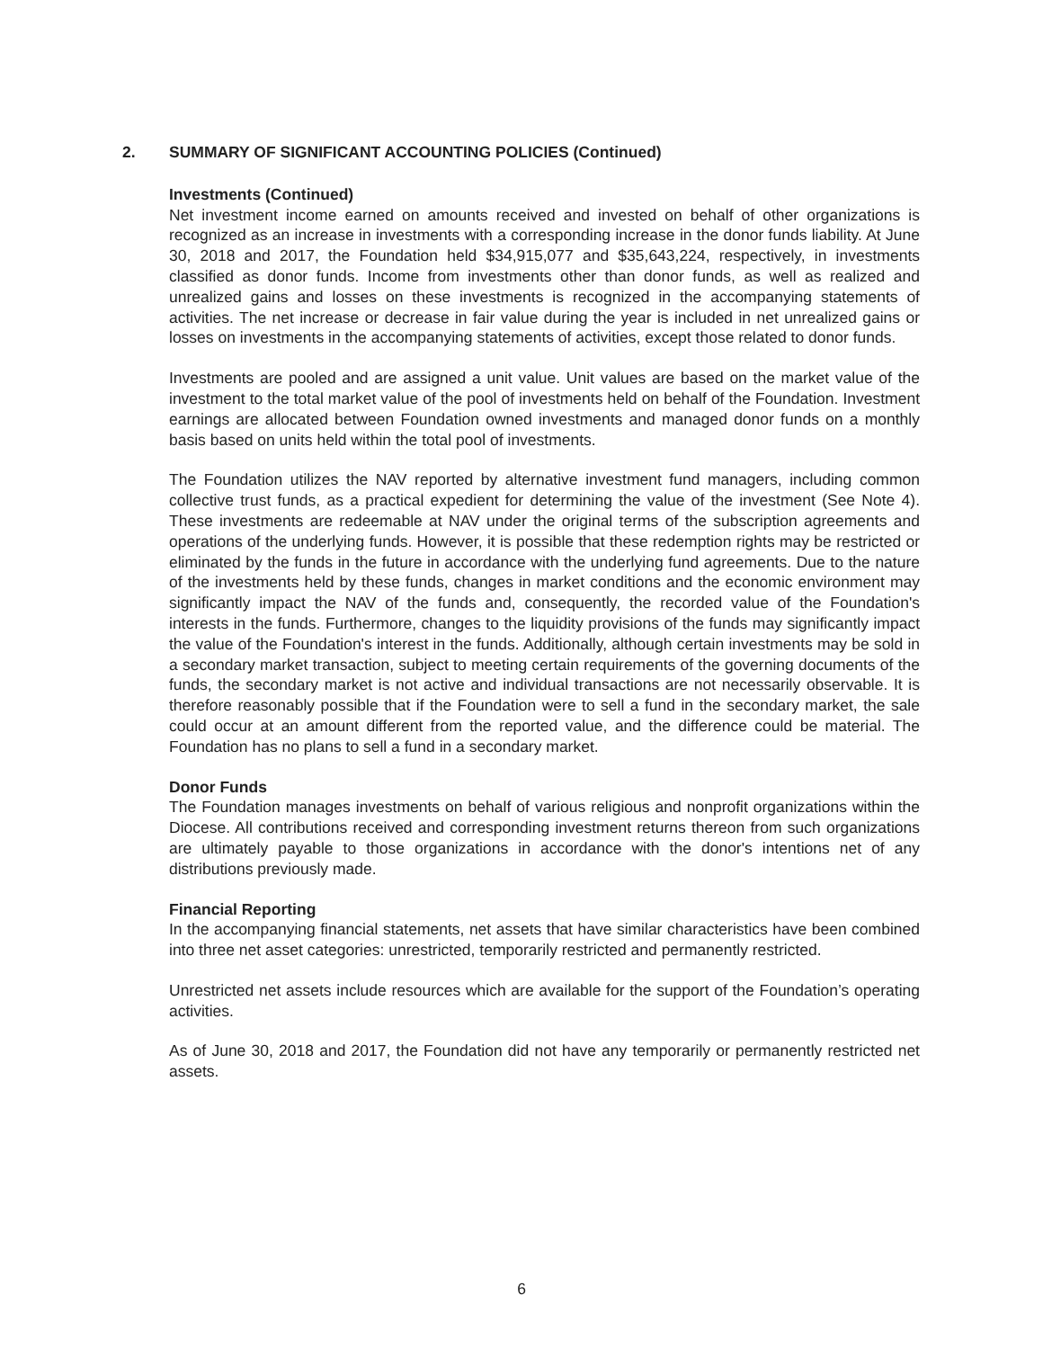2. SUMMARY OF SIGNIFICANT ACCOUNTING POLICIES (Continued)
Investments (Continued)
Net investment income earned on amounts received and invested on behalf of other organizations is recognized as an increase in investments with a corresponding increase in the donor funds liability. At June 30, 2018 and 2017, the Foundation held $34,915,077 and $35,643,224, respectively, in investments classified as donor funds. Income from investments other than donor funds, as well as realized and unrealized gains and losses on these investments is recognized in the accompanying statements of activities. The net increase or decrease in fair value during the year is included in net unrealized gains or losses on investments in the accompanying statements of activities, except those related to donor funds.
Investments are pooled and are assigned a unit value. Unit values are based on the market value of the investment to the total market value of the pool of investments held on behalf of the Foundation. Investment earnings are allocated between Foundation owned investments and managed donor funds on a monthly basis based on units held within the total pool of investments.
The Foundation utilizes the NAV reported by alternative investment fund managers, including common collective trust funds, as a practical expedient for determining the value of the investment (See Note 4). These investments are redeemable at NAV under the original terms of the subscription agreements and operations of the underlying funds. However, it is possible that these redemption rights may be restricted or eliminated by the funds in the future in accordance with the underlying fund agreements. Due to the nature of the investments held by these funds, changes in market conditions and the economic environment may significantly impact the NAV of the funds and, consequently, the recorded value of the Foundation's interests in the funds. Furthermore, changes to the liquidity provisions of the funds may significantly impact the value of the Foundation's interest in the funds. Additionally, although certain investments may be sold in a secondary market transaction, subject to meeting certain requirements of the governing documents of the funds, the secondary market is not active and individual transactions are not necessarily observable. It is therefore reasonably possible that if the Foundation were to sell a fund in the secondary market, the sale could occur at an amount different from the reported value, and the difference could be material. The Foundation has no plans to sell a fund in a secondary market.
Donor Funds
The Foundation manages investments on behalf of various religious and nonprofit organizations within the Diocese. All contributions received and corresponding investment returns thereon from such organizations are ultimately payable to those organizations in accordance with the donor's intentions net of any distributions previously made.
Financial Reporting
In the accompanying financial statements, net assets that have similar characteristics have been combined into three net asset categories: unrestricted, temporarily restricted and permanently restricted.
Unrestricted net assets include resources which are available for the support of the Foundation’s operating activities.
As of June 30, 2018 and 2017, the Foundation did not have any temporarily or permanently restricted net assets.
6